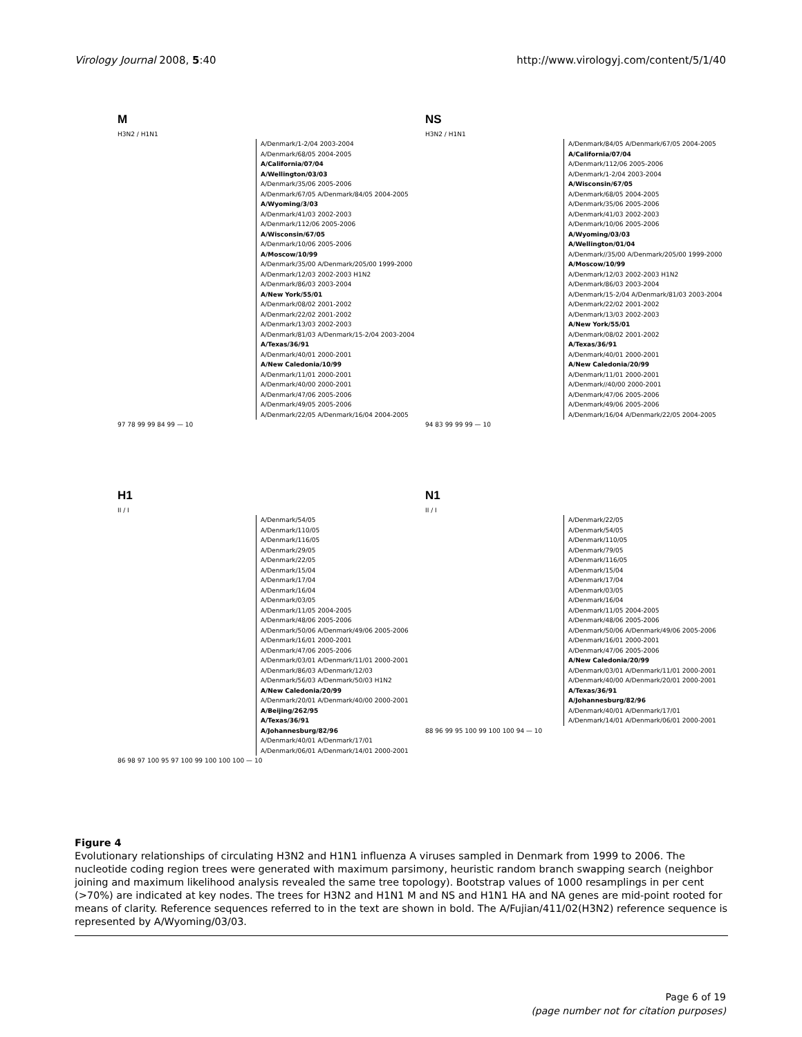Virology Journal 2008, 5:40 http://www.virologyj.com/content/5/1/40
M
H3N2 / H1N1
A/Denmark/1-2/04 2003-2004
A/Denmark/68/05 2004-2005
A/California/07/04
A/Wellington/03/03
A/Denmark/35/06 2005-2006
A/Denmark/67/05 A/Denmark/84/05 2004-2005
A/Wyoming/3/03
A/Denmark/41/03 2002-2003
A/Denmark/112/06 2005-2006
A/Wisconsin/67/05
A/Denmark/10/06 2005-2006
A/Moscow/10/99
A/Denmark/35/00 A/Denmark/205/00 1999-2000
A/Denmark/12/03 2002-2003 H1N2
A/Denmark/86/03 2003-2004
A/New York/55/01
A/Denmark/08/02 2001-2002
A/Denmark/22/02 2001-2002
A/Denmark/13/03 2002-2003
A/Denmark/81/03 A/Denmark/15-2/04 2003-2004
A/Texas/36/91
A/Denmark/40/01 2000-2001
A/New Caledonia/10/99
A/Denmark/11/01 2000-2001
A/Denmark/40/00 2000-2001
A/Denmark/47/06 2005-2006
A/Denmark/49/05 2005-2006
A/Denmark/22/05 A/Denmark/16/04 2004-2005
97 78 99 99 84 99 — 10
NS
H3N2 / H1N1
A/Denmark/84/05 A/Denmark/67/05 2004-2005
A/California/07/04
A/Denmark/112/06 2005-2006
A/Denmark/1-2/04 2003-2004
A/Wisconsin/67/05
A/Denmark/68/05 2004-2005
A/Denmark/35/06 2005-2006
A/Denmark/41/03 2002-2003
A/Denmark/10/06 2005-2006
A/Wyoming/03/03
A/Wellington/01/04
A/Denmark//35/00 A/Denmark/205/00 1999-2000
A/Moscow/10/99
A/Denmark/12/03 2002-2003 H1N2
A/Denmark/86/03 2003-2004
A/Denmark/15-2/04 A/Denmark/81/03 2003-2004
A/Denmark/22/02 2001-2002
A/Denmark/13/03 2002-2003
A/New York/55/01
A/Denmark/08/02 2001-2002
A/Texas/36/91
A/Denmark/40/01 2000-2001
A/New Caledonia/20/99
A/Denmark/11/01 2000-2001
A/Denmark//40/00 2000-2001
A/Denmark/47/06 2005-2006
A/Denmark/49/06 2005-2006
A/Denmark/16/04 A/Denmark/22/05 2004-2005
94 83 99 99 99 — 10
H1
II / I
A/Denmark/54/05
A/Denmark/110/05
A/Denmark/116/05
A/Denmark/29/05
A/Denmark/22/05
A/Denmark/15/04
A/Denmark/17/04
A/Denmark/16/04
A/Denmark/03/05
A/Denmark/11/05 2004-2005
A/Denmark/48/06 2005-2006
A/Denmark/50/06 A/Denmark/49/06 2005-2006
A/Denmark/16/01 2000-2001
A/Denmark/47/06 2005-2006
A/Denmark/03/01 A/Denmark/11/01 2000-2001
A/Denmark/86/03 A/Denmark/12/03 A/Denmark/56/03 A/Denmark/50/03 H1N2
A/New Caledonia/20/99
A/Denmark/20/01 A/Denmark/40/00 2000-2001
A/Beijing/262/95
A/Texas/36/91
A/Johannesburg/82/96
A/Denmark/40/01 A/Denmark/17/01 A/Denmark/06/01 A/Denmark/14/01 2000-2001
86 98 97 100 95 97 100 99 100 100 100 — 10
N1
II / I
A/Denmark/22/05
A/Denmark/54/05
A/Denmark/110/05
A/Denmark/79/05
A/Denmark/116/05
A/Denmark/15/04
A/Denmark/17/04
A/Denmark/03/05
A/Denmark/16/04
A/Denmark/11/05 2004-2005
A/Denmark/48/06 2005-2006
A/Denmark/50/06 A/Denmark/49/06 2005-2006
A/Denmark/16/01 2000-2001
A/Denmark/47/06 2005-2006
A/New Caledonia/20/99
A/Denmark/03/01 A/Denmark/11/01 2000-2001
A/Denmark/40/00 A/Denmark/20/01 2000-2001
A/Texas/36/91
A/Johannesburg/82/96
A/Denmark/40/01 A/Denmark/17/01 A/Denmark/14/01 A/Denmark/06/01 2000-2001
88 96 99 95 100 99 100 100 94 — 10
Figure 4
Evolutionary relationships of circulating H3N2 and H1N1 influenza A viruses sampled in Denmark from 1999 to 2006. The nucleotide coding region trees were generated with maximum parsimony, heuristic random branch swapping search (neighbor joining and maximum likelihood analysis revealed the same tree topology). Bootstrap values of 1000 resamplings in per cent (>70%) are indicated at key nodes. The trees for H3N2 and H1N1 M and NS and H1N1 HA and NA genes are mid-point rooted for means of clarity. Reference sequences referred to in the text are shown in bold. The A/Fujian/411/02(H3N2) reference sequence is represented by A/Wyoming/03/03.
Page 6 of 19
(page number not for citation purposes)